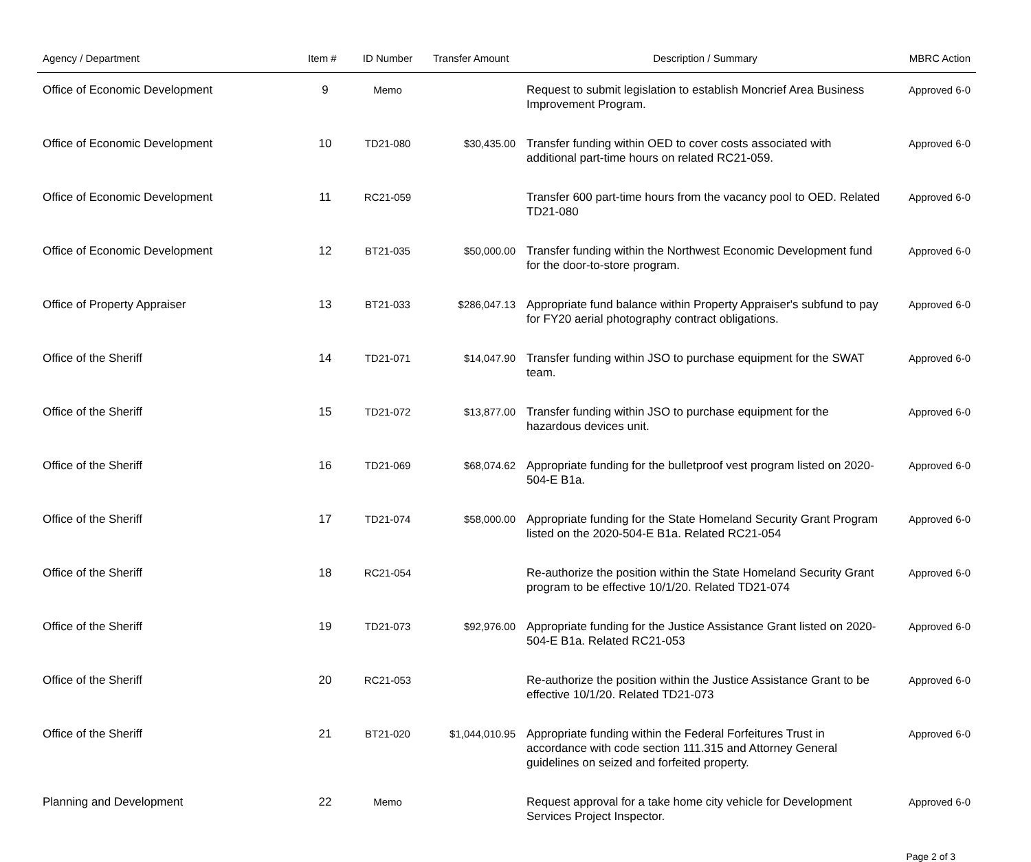| Agency / Department | Item # | ID Number | Transfer Amount | Description / Summary | MBRC Action |
| --- | --- | --- | --- | --- | --- |
| Office of Economic Development | 9 | Memo | | Request to submit legislation to establish Moncrief Area Business Improvement Program. | Approved 6-0 |
| Office of Economic Development | 10 | TD21-080 | $30,435.00 | Transfer funding within OED to cover costs associated with additional part-time hours on related RC21-059. | Approved 6-0 |
| Office of Economic Development | 11 | RC21-059 | | Transfer 600 part-time hours from the vacancy pool to OED. Related TD21-080 | Approved 6-0 |
| Office of Economic Development | 12 | BT21-035 | $50,000.00 | Transfer funding within the Northwest Economic Development fund for the door-to-store program. | Approved 6-0 |
| Office of Property Appraiser | 13 | BT21-033 | $286,047.13 | Appropriate fund balance within Property Appraiser's subfund to pay for FY20 aerial photography contract obligations. | Approved 6-0 |
| Office of the Sheriff | 14 | TD21-071 | $14,047.90 | Transfer funding within JSO to purchase equipment for the SWAT team. | Approved 6-0 |
| Office of the Sheriff | 15 | TD21-072 | $13,877.00 | Transfer funding within JSO to purchase equipment for the hazardous devices unit. | Approved 6-0 |
| Office of the Sheriff | 16 | TD21-069 | $68,074.62 | Appropriate funding for the bulletproof vest program listed on 2020-504-E B1a. | Approved 6-0 |
| Office of the Sheriff | 17 | TD21-074 | $58,000.00 | Appropriate funding for the State Homeland Security Grant Program listed on the 2020-504-E B1a. Related RC21-054 | Approved 6-0 |
| Office of the Sheriff | 18 | RC21-054 | | Re-authorize the position within the State Homeland Security Grant program to be effective 10/1/20. Related TD21-074 | Approved 6-0 |
| Office of the Sheriff | 19 | TD21-073 | $92,976.00 | Appropriate funding for the Justice Assistance Grant listed on 2020-504-E B1a. Related RC21-053 | Approved 6-0 |
| Office of the Sheriff | 20 | RC21-053 | | Re-authorize the position within the Justice Assistance Grant to be effective 10/1/20. Related TD21-073 | Approved 6-0 |
| Office of the Sheriff | 21 | BT21-020 | $1,044,010.95 | Appropriate funding within the Federal Forfeitures Trust in accordance with code section 111.315 and Attorney General guidelines on seized and forfeited property. | Approved 6-0 |
| Planning and Development | 22 | Memo | | Request approval for a take home city vehicle for Development Services Project Inspector. | Approved 6-0 |
Page 2 of 3